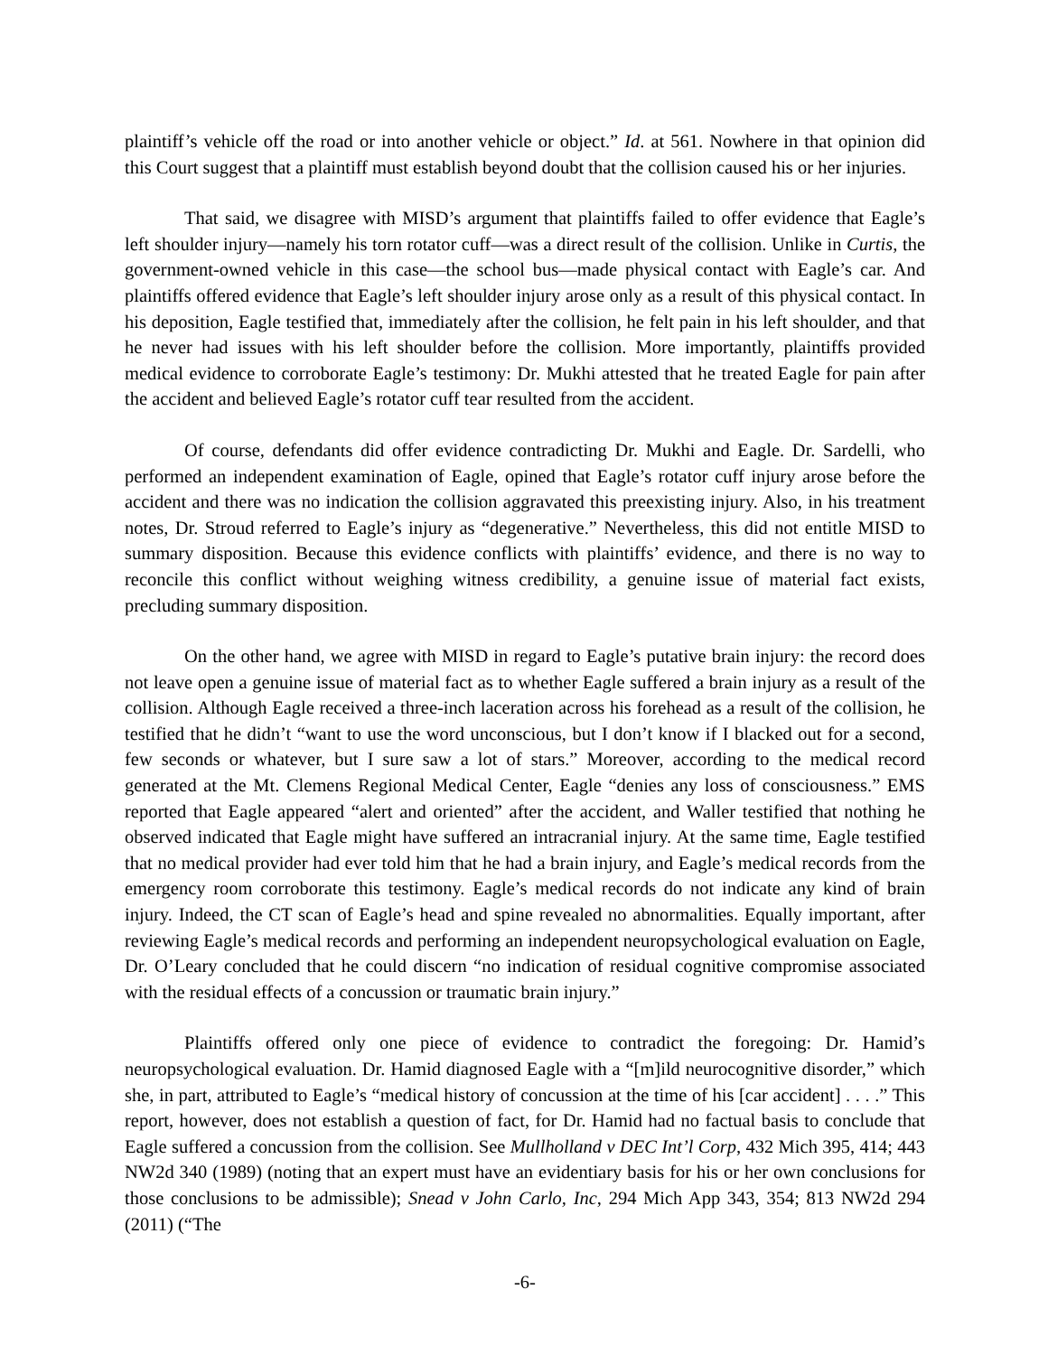plaintiff’s vehicle off the road or into another vehicle or object.” Id. at 561. Nowhere in that opinion did this Court suggest that a plaintiff must establish beyond doubt that the collision caused his or her injuries.
That said, we disagree with MISD’s argument that plaintiffs failed to offer evidence that Eagle’s left shoulder injury—namely his torn rotator cuff—was a direct result of the collision. Unlike in Curtis, the government-owned vehicle in this case—the school bus—made physical contact with Eagle’s car. And plaintiffs offered evidence that Eagle’s left shoulder injury arose only as a result of this physical contact. In his deposition, Eagle testified that, immediately after the collision, he felt pain in his left shoulder, and that he never had issues with his left shoulder before the collision. More importantly, plaintiffs provided medical evidence to corroborate Eagle’s testimony: Dr. Mukhi attested that he treated Eagle for pain after the accident and believed Eagle’s rotator cuff tear resulted from the accident.
Of course, defendants did offer evidence contradicting Dr. Mukhi and Eagle. Dr. Sardelli, who performed an independent examination of Eagle, opined that Eagle’s rotator cuff injury arose before the accident and there was no indication the collision aggravated this preexisting injury. Also, in his treatment notes, Dr. Stroud referred to Eagle’s injury as “degenerative.” Nevertheless, this did not entitle MISD to summary disposition. Because this evidence conflicts with plaintiffs’ evidence, and there is no way to reconcile this conflict without weighing witness credibility, a genuine issue of material fact exists, precluding summary disposition.
On the other hand, we agree with MISD in regard to Eagle’s putative brain injury: the record does not leave open a genuine issue of material fact as to whether Eagle suffered a brain injury as a result of the collision. Although Eagle received a three-inch laceration across his forehead as a result of the collision, he testified that he didn’t “want to use the word unconscious, but I don’t know if I blacked out for a second, few seconds or whatever, but I sure saw a lot of stars.” Moreover, according to the medical record generated at the Mt. Clemens Regional Medical Center, Eagle “denies any loss of consciousness.” EMS reported that Eagle appeared “alert and oriented” after the accident, and Waller testified that nothing he observed indicated that Eagle might have suffered an intracranial injury. At the same time, Eagle testified that no medical provider had ever told him that he had a brain injury, and Eagle’s medical records from the emergency room corroborate this testimony. Eagle’s medical records do not indicate any kind of brain injury. Indeed, the CT scan of Eagle’s head and spine revealed no abnormalities. Equally important, after reviewing Eagle’s medical records and performing an independent neuropsychological evaluation on Eagle, Dr. O’Leary concluded that he could discern “no indication of residual cognitive compromise associated with the residual effects of a concussion or traumatic brain injury.”
Plaintiffs offered only one piece of evidence to contradict the foregoing: Dr. Hamid’s neuropsychological evaluation. Dr. Hamid diagnosed Eagle with a “[m]ild neurocognitive disorder,” which she, in part, attributed to Eagle’s “medical history of concussion at the time of his [car accident] . . . .” This report, however, does not establish a question of fact, for Dr. Hamid had no factual basis to conclude that Eagle suffered a concussion from the collision. See Mullholland v DEC Int’l Corp, 432 Mich 395, 414; 443 NW2d 340 (1989) (noting that an expert must have an evidentiary basis for his or her own conclusions for those conclusions to be admissible); Snead v John Carlo, Inc, 294 Mich App 343, 354; 813 NW2d 294 (2011) (“The
-6-